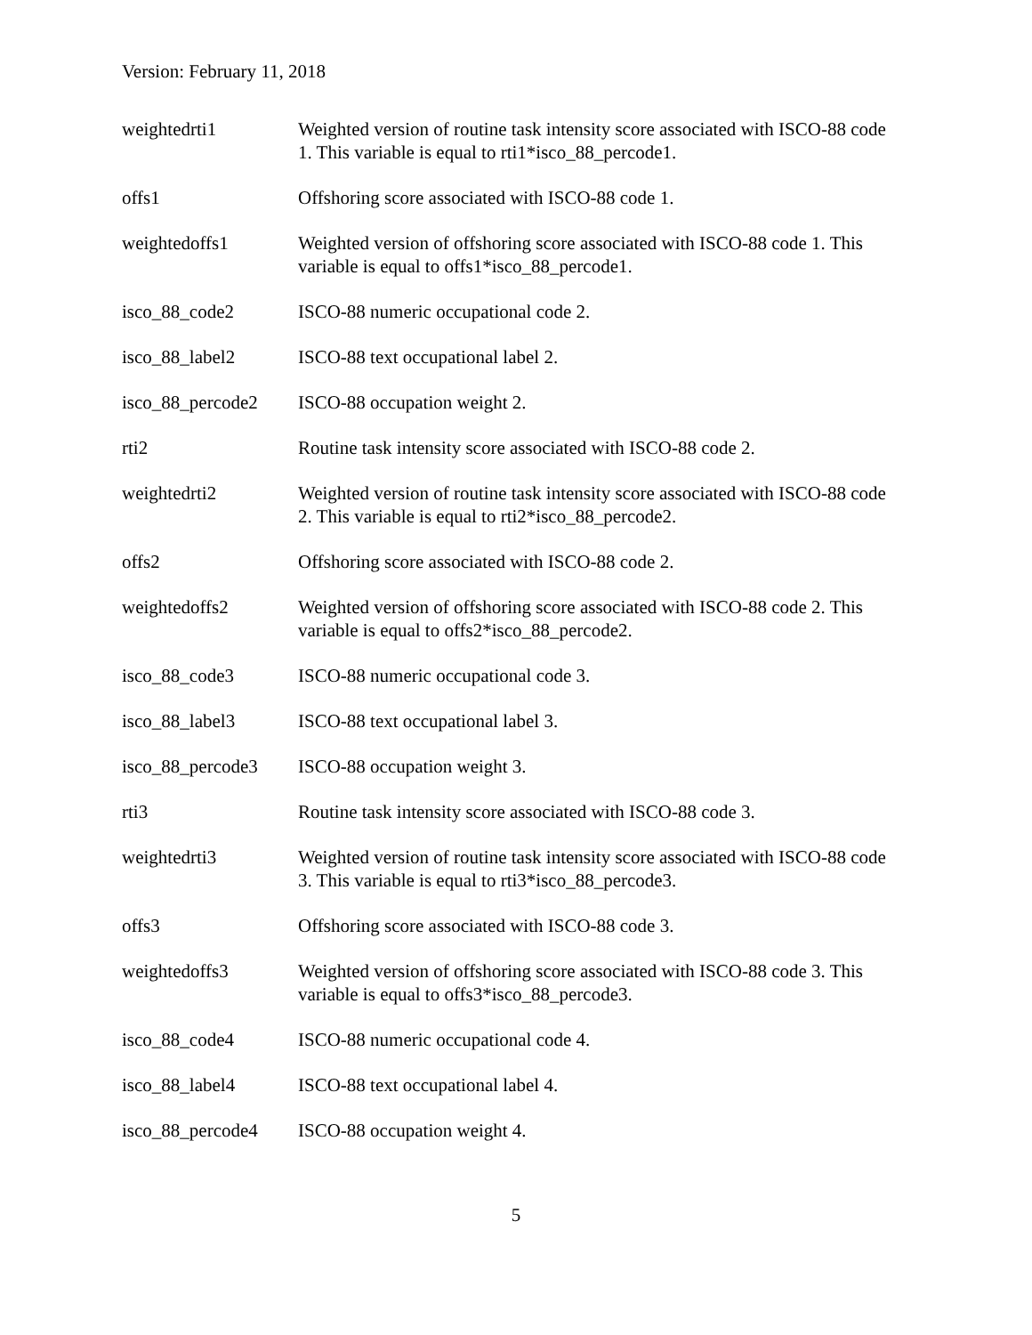Version: February 11, 2018
| weightedrti1 | Weighted version of routine task intensity score associated with ISCO-88 code 1. This variable is equal to rti1*isco_88_percode1. |
| offs1 | Offshoring score associated with ISCO-88 code 1. |
| weightedoffs1 | Weighted version of offshoring score associated with ISCO-88 code 1. This variable is equal to offs1*isco_88_percode1. |
| isco_88_code2 | ISCO-88 numeric occupational code 2. |
| isco_88_label2 | ISCO-88 text occupational label 2. |
| isco_88_percode2 | ISCO-88 occupation weight 2. |
| rti2 | Routine task intensity score associated with ISCO-88 code 2. |
| weightedrti2 | Weighted version of routine task intensity score associated with ISCO-88 code 2. This variable is equal to rti2*isco_88_percode2. |
| offs2 | Offshoring score associated with ISCO-88 code 2. |
| weightedoffs2 | Weighted version of offshoring score associated with ISCO-88 code 2. This variable is equal to offs2*isco_88_percode2. |
| isco_88_code3 | ISCO-88 numeric occupational code 3. |
| isco_88_label3 | ISCO-88 text occupational label 3. |
| isco_88_percode3 | ISCO-88 occupation weight 3. |
| rti3 | Routine task intensity score associated with ISCO-88 code 3. |
| weightedrti3 | Weighted version of routine task intensity score associated with ISCO-88 code 3. This variable is equal to rti3*isco_88_percode3. |
| offs3 | Offshoring score associated with ISCO-88 code 3. |
| weightedoffs3 | Weighted version of offshoring score associated with ISCO-88 code 3. This variable is equal to offs3*isco_88_percode3. |
| isco_88_code4 | ISCO-88 numeric occupational code 4. |
| isco_88_label4 | ISCO-88 text occupational label 4. |
| isco_88_percode4 | ISCO-88 occupation weight 4. |
5